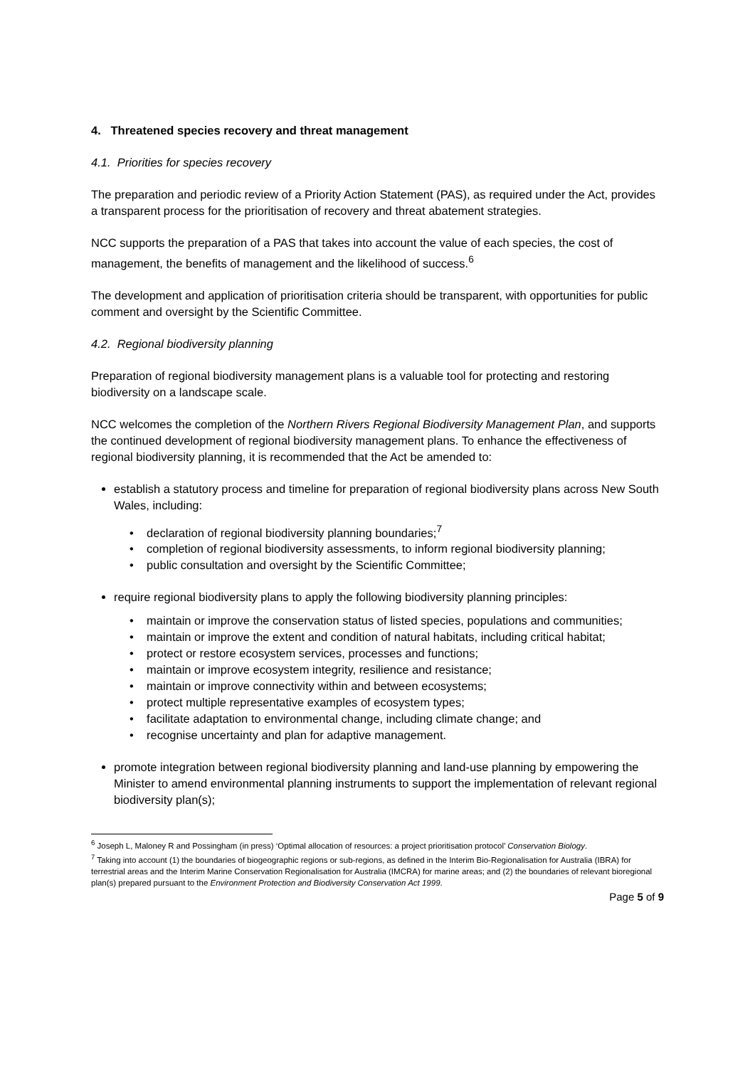4. Threatened species recovery and threat management
4.1. Priorities for species recovery
The preparation and periodic review of a Priority Action Statement (PAS), as required under the Act, provides a transparent process for the prioritisation of recovery and threat abatement strategies.
NCC supports the preparation of a PAS that takes into account the value of each species, the cost of management, the benefits of management and the likelihood of success.<sup>6</sup>
The development and application of prioritisation criteria should be transparent, with opportunities for public comment and oversight by the Scientific Committee.
4.2. Regional biodiversity planning
Preparation of regional biodiversity management plans is a valuable tool for protecting and restoring biodiversity on a landscape scale.
NCC welcomes the completion of the Northern Rivers Regional Biodiversity Management Plan, and supports the continued development of regional biodiversity management plans. To enhance the effectiveness of regional biodiversity planning, it is recommended that the Act be amended to:
establish a statutory process and timeline for preparation of regional biodiversity plans across New South Wales, including:
• declaration of regional biodiversity planning boundaries;<sup>7</sup>
• completion of regional biodiversity assessments, to inform regional biodiversity planning;
• public consultation and oversight by the Scientific Committee;
require regional biodiversity plans to apply the following biodiversity planning principles:
• maintain or improve the conservation status of listed species, populations and communities;
• maintain or improve the extent and condition of natural habitats, including critical habitat;
• protect or restore ecosystem services, processes and functions;
• maintain or improve ecosystem integrity, resilience and resistance;
• maintain or improve connectivity within and between ecosystems;
• protect multiple representative examples of ecosystem types;
• facilitate adaptation to environmental change, including climate change; and
• recognise uncertainty and plan for adaptive management.
promote integration between regional biodiversity planning and land-use planning by empowering the Minister to amend environmental planning instruments to support the implementation of relevant regional biodiversity plan(s);
<sup>6</sup> Joseph L, Maloney R and Possingham (in press) ‘Optimal allocation of resources: a project prioritisation protocol’ Conservation Biology.
<sup>7</sup> Taking into account (1) the boundaries of biogeographic regions or sub-regions, as defined in the Interim Bio-Regionalisation for Australia (IBRA) for terrestrial areas and the Interim Marine Conservation Regionalisation for Australia (IMCRA) for marine areas; and (2) the boundaries of relevant bioregional plan(s) prepared pursuant to the Environment Protection and Biodiversity Conservation Act 1999.
Page 5 of 9